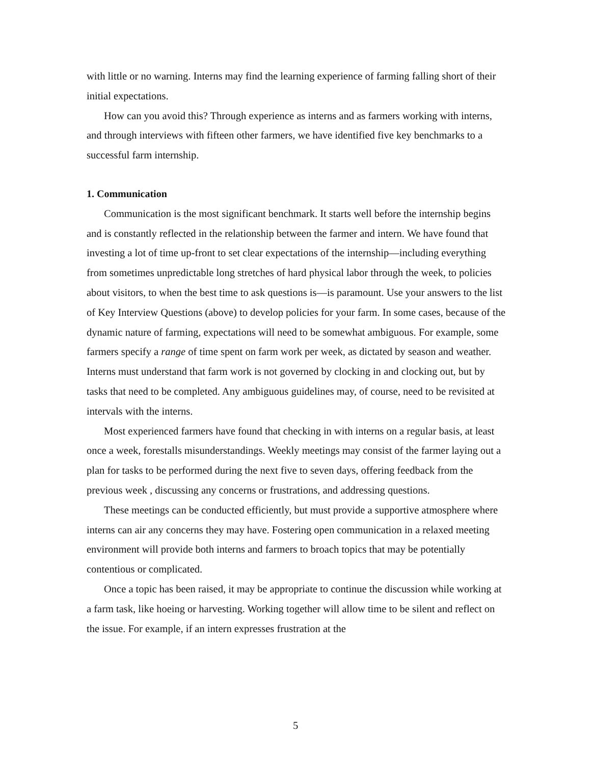with little or no warning. Interns may find the learning experience of farming falling short of their initial expectations.
How can you avoid this? Through experience as interns and as farmers working with interns, and through interviews with fifteen other farmers, we have identified five key benchmarks to a successful farm internship.
1. Communication
Communication is the most significant benchmark. It starts well before the internship begins and is constantly reflected in the relationship between the farmer and intern. We have found that investing a lot of time up-front to set clear expectations of the internship—including everything from sometimes unpredictable long stretches of hard physical labor through the week, to policies about visitors, to when the best time to ask questions is—is paramount. Use your answers to the list of Key Interview Questions (above) to develop policies for your farm. In some cases, because of the dynamic nature of farming, expectations will need to be somewhat ambiguous. For example, some farmers specify a range of time spent on farm work per week, as dictated by season and weather. Interns must understand that farm work is not governed by clocking in and clocking out, but by tasks that need to be completed. Any ambiguous guidelines may, of course, need to be revisited at intervals with the interns.
Most experienced farmers have found that checking in with interns on a regular basis, at least once a week, forestalls misunderstandings. Weekly meetings may consist of the farmer laying out a plan for tasks to be performed during the next five to seven days, offering feedback from the previous week , discussing any concerns or frustrations, and addressing questions.
These meetings can be conducted efficiently, but must provide a supportive atmosphere where interns can air any concerns they may have. Fostering open communication in a relaxed meeting environment will provide both interns and farmers to broach topics that may be potentially contentious or complicated.
Once a topic has been raised, it may be appropriate to continue the discussion while working at a farm task, like hoeing or harvesting. Working together will allow time to be silent and reflect on the issue. For example, if an intern expresses frustration at the
5